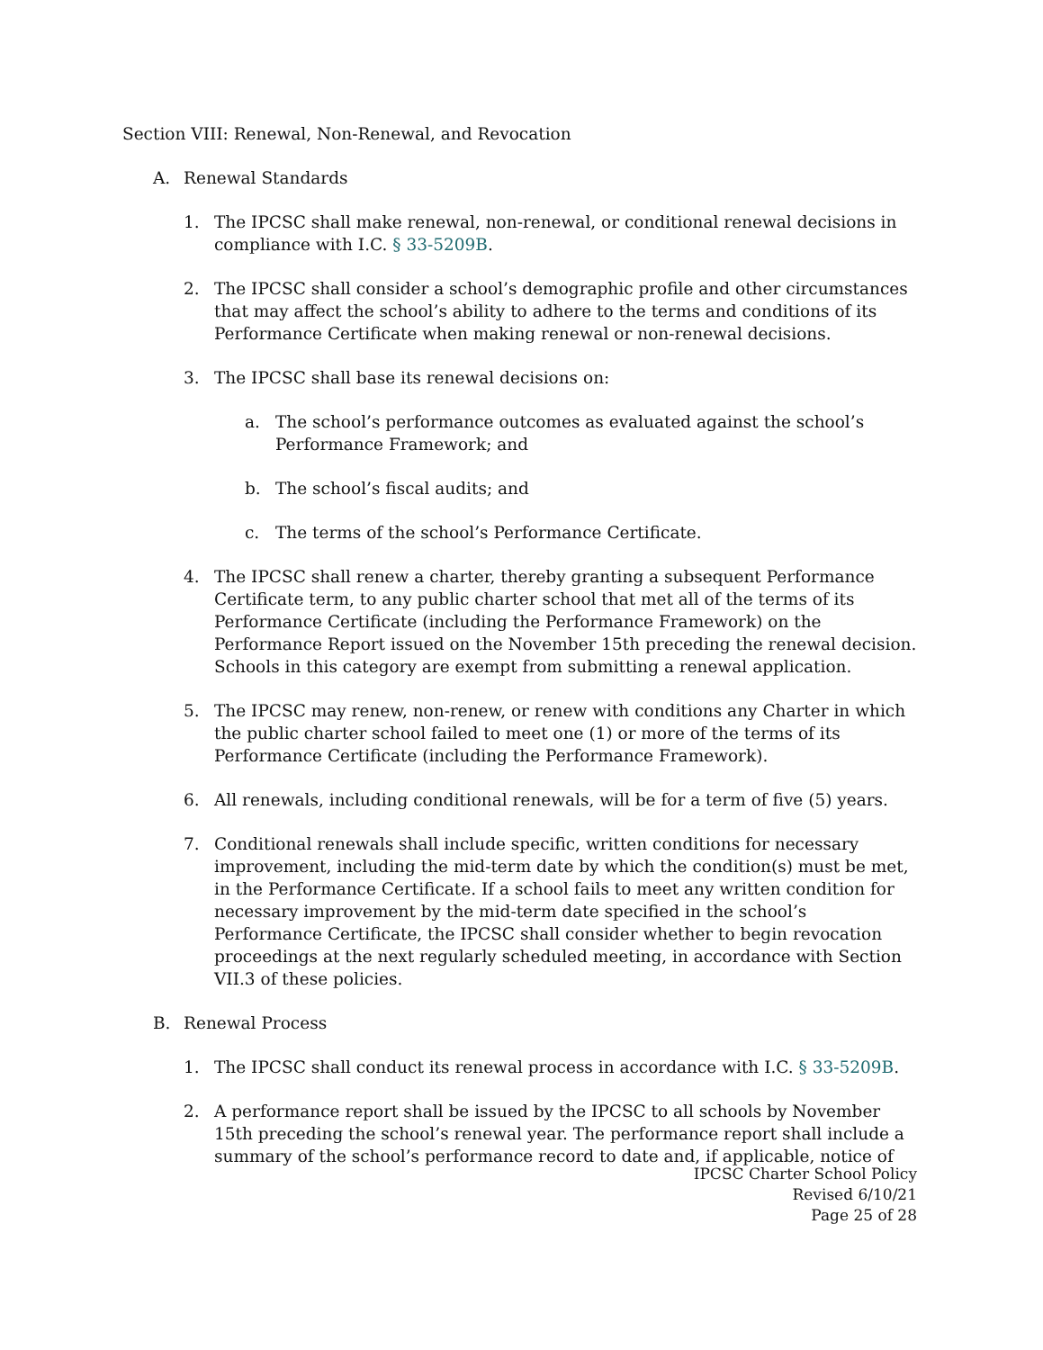Section VIII: Renewal, Non-Renewal, and Revocation
A. Renewal Standards
1. The IPCSC shall make renewal, non-renewal, or conditional renewal decisions in compliance with I.C. § 33-5209B.
2. The IPCSC shall consider a school’s demographic profile and other circumstances that may affect the school’s ability to adhere to the terms and conditions of its Performance Certificate when making renewal or non-renewal decisions.
3. The IPCSC shall base its renewal decisions on:
a. The school’s performance outcomes as evaluated against the school’s Performance Framework; and
b. The school’s fiscal audits; and
c. The terms of the school’s Performance Certificate.
4. The IPCSC shall renew a charter, thereby granting a subsequent Performance Certificate term, to any public charter school that met all of the terms of its Performance Certificate (including the Performance Framework) on the Performance Report issued on the November 15th preceding the renewal decision. Schools in this category are exempt from submitting a renewal application.
5. The IPCSC may renew, non-renew, or renew with conditions any Charter in which the public charter school failed to meet one (1) or more of the terms of its Performance Certificate (including the Performance Framework).
6. All renewals, including conditional renewals, will be for a term of five (5) years.
7. Conditional renewals shall include specific, written conditions for necessary improvement, including the mid-term date by which the condition(s) must be met, in the Performance Certificate. If a school fails to meet any written condition for necessary improvement by the mid-term date specified in the school’s Performance Certificate, the IPCSC shall consider whether to begin revocation proceedings at the next regularly scheduled meeting, in accordance with Section VII.3 of these policies.
B. Renewal Process
1. The IPCSC shall conduct its renewal process in accordance with I.C. § 33-5209B.
2. A performance report shall be issued by the IPCSC to all schools by November 15th preceding the school’s renewal year. The performance report shall include a summary of the school’s performance record to date and, if applicable, notice of
IPCSC Charter School Policy
Revised 6/10/21
Page 25 of 28